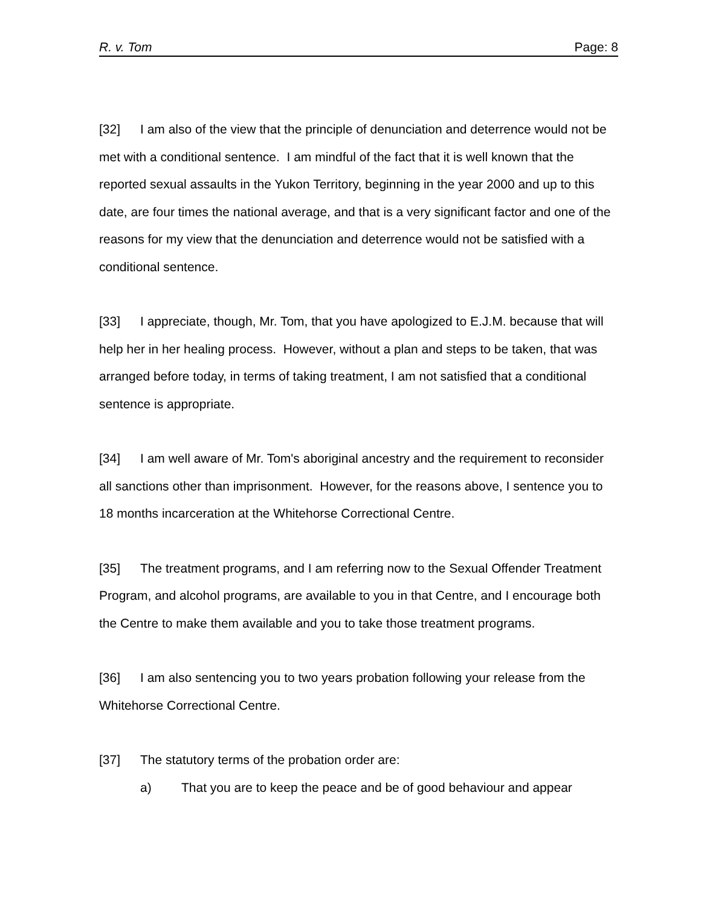R. v. Tom Page: 8
[32] I am also of the view that the principle of denunciation and deterrence would not be met with a conditional sentence. I am mindful of the fact that it is well known that the reported sexual assaults in the Yukon Territory, beginning in the year 2000 and up to this date, are four times the national average, and that is a very significant factor and one of the reasons for my view that the denunciation and deterrence would not be satisfied with a conditional sentence.
[33] I appreciate, though, Mr. Tom, that you have apologized to E.J.M. because that will help her in her healing process. However, without a plan and steps to be taken, that was arranged before today, in terms of taking treatment, I am not satisfied that a conditional sentence is appropriate.
[34] I am well aware of Mr. Tom's aboriginal ancestry and the requirement to reconsider all sanctions other than imprisonment. However, for the reasons above, I sentence you to 18 months incarceration at the Whitehorse Correctional Centre.
[35] The treatment programs, and I am referring now to the Sexual Offender Treatment Program, and alcohol programs, are available to you in that Centre, and I encourage both the Centre to make them available and you to take those treatment programs.
[36] I am also sentencing you to two years probation following your release from the Whitehorse Correctional Centre.
[37] The statutory terms of the probation order are:
a) That you are to keep the peace and be of good behaviour and appear